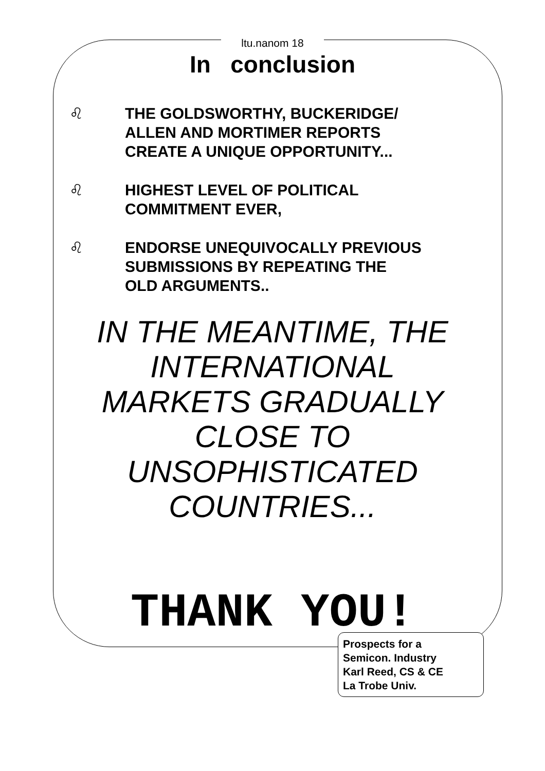ltu.nanom 18
In conclusion
♌ THE GOLDSWORTHY, BUCKERIDGE/
ALLEN AND MORTIMER REPORTS
CREATE A UNIQUE OPPORTUNITY...
♌ HIGHEST LEVEL OF POLITICAL
COMMITMENT EVER,
♌ ENDORSE UNEQUIVOCALLY PREVIOUS
SUBMISSIONS BY REPEATING THE
OLD ARGUMENTS..
IN THE MEANTIME, THE INTERNATIONAL MARKETS GRADUALLY CLOSE TO UNSOPHISTICATED COUNTRIES...
THANK YOU!
Prospects for a
Semicon. Industry
Karl Reed, CS & CE
La Trobe Univ.